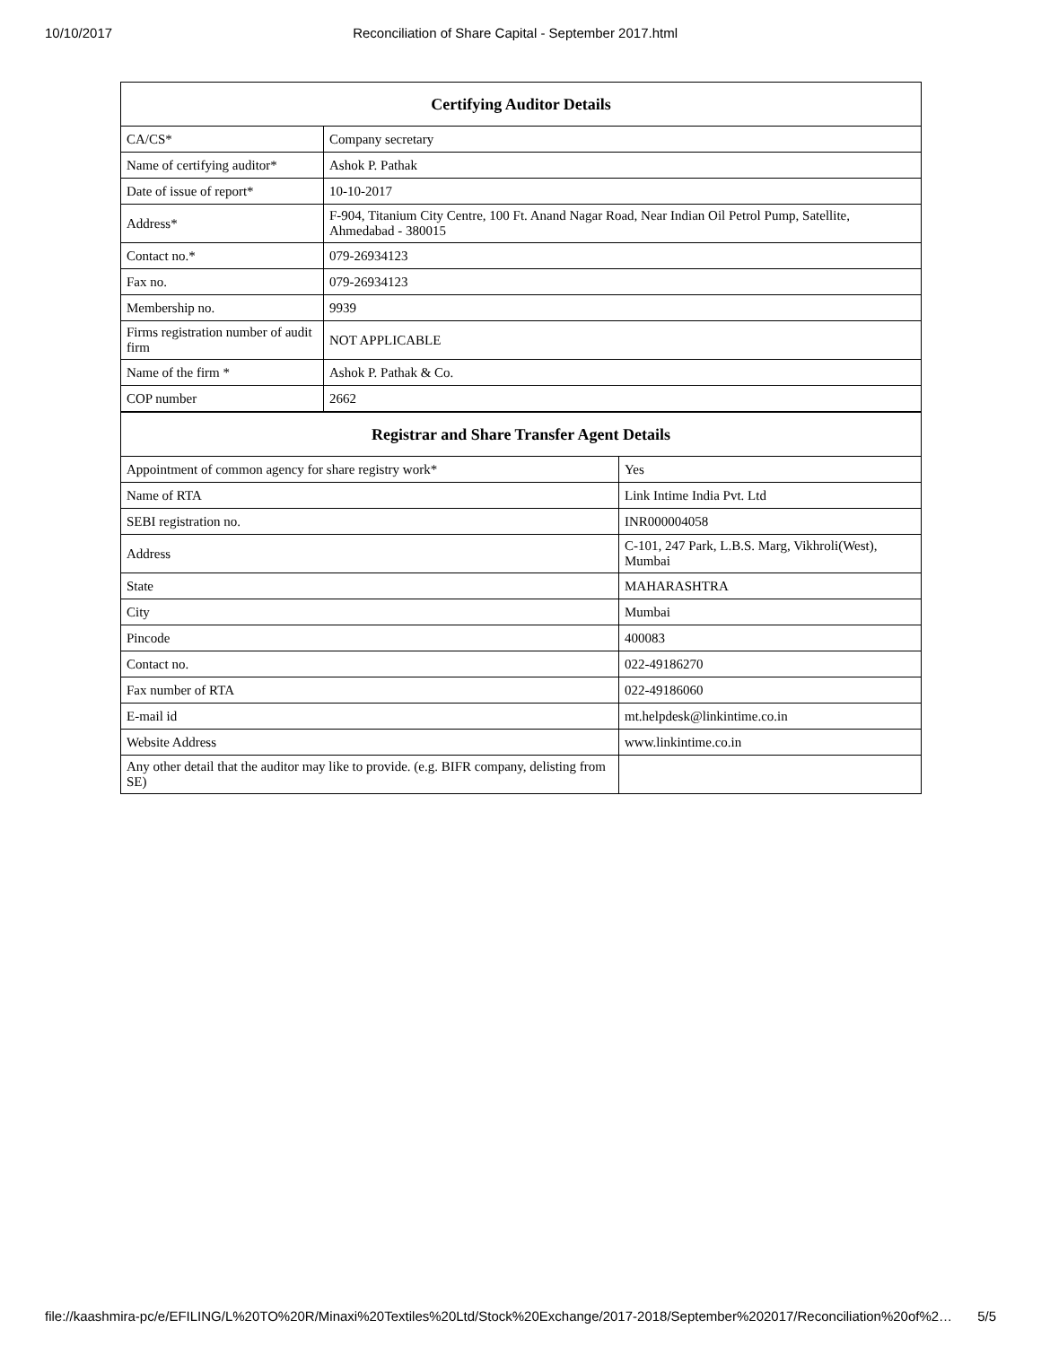10/10/2017 Reconciliation of Share Capital - September 2017.html
| Certifying Auditor Details | |
| --- | --- |
| CA/CS* | Company secretary |
| Name of certifying auditor* | Ashok P. Pathak |
| Date of issue of report* | 10-10-2017 |
| Address* | F-904, Titanium City Centre, 100 Ft. Anand Nagar Road, Near Indian Oil Petrol Pump, Satellite, Ahmedabad - 380015 |
| Contact no.* | 079-26934123 |
| Fax no. | 079-26934123 |
| Membership no. | 9939 |
| Firms registration number of audit firm | NOT APPLICABLE |
| Name of the firm * | Ashok P. Pathak & Co. |
| COP number | 2662 |
| Registrar and Share Transfer Agent Details | |
| --- | --- |
| Appointment of common agency for share registry work* | Yes |
| Name of RTA | Link Intime India Pvt. Ltd |
| SEBI registration no. | INR000004058 |
| Address | C-101, 247 Park, L.B.S. Marg, Vikhroli(West), Mumbai |
| State | MAHARASHTRA |
| City | Mumbai |
| Pincode | 400083 |
| Contact no. | 022-49186270 |
| Fax number of RTA | 022-49186060 |
| E-mail id | mt.helpdesk@linkintime.co.in |
| Website Address | www.linkintime.co.in |
| Any other detail that the auditor may like to provide. (e.g. BIFR company, delisting from SE) | |
file://kaashmira-pc/e/EFILING/L%20TO%20R/Minaxi%20Textiles%20Ltd/Stock%20Exchange/2017-2018/September%202017/Reconciliation%20of%2… 5/5